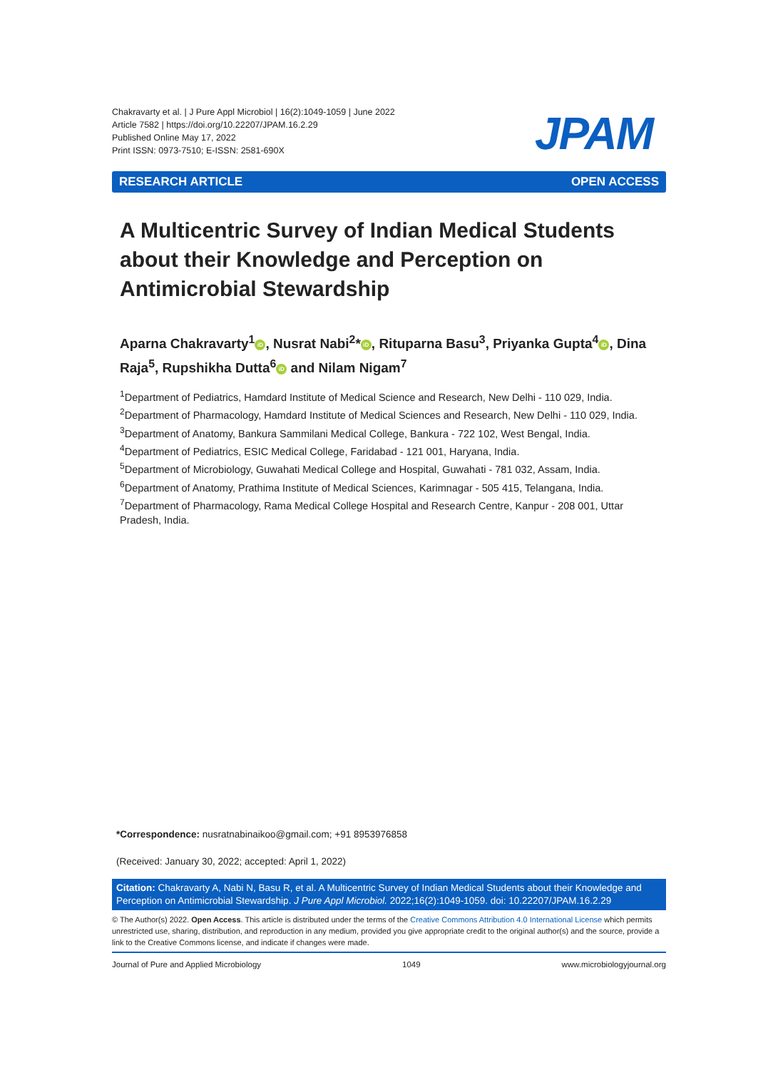Chakravarty et al. | J Pure Appl Microbiol | 16(2):1049-1059 | June 2022
Article 7582 | https://doi.org/10.22207/JPAM.16.2.29
Published Online May 17, 2022
Print ISSN: 0973-7510; E-ISSN: 2581-690X
JPAM
RESEARCH ARTICLE OPEN ACCESS
A Multicentric Survey of Indian Medical Students about their Knowledge and Perception on Antimicrobial Stewardship
Aparna Chakravarty<sup>1</sup> iD, Nusrat Nabi<sup>2</sup>* iD, Rituparna Basu<sup>3</sup>, Priyanka Gupta<sup>4</sup> iD, Dina Raja<sup>5</sup>, Rupshikha Dutta<sup>6</sup> iD and Nilam Nigam<sup>7</sup>
<sup>1</sup> Department of Pediatrics, Hamdard Institute of Medical Science and Research, New Delhi - 110 029, India.
<sup>2</sup> Department of Pharmacology, Hamdard Institute of Medical Sciences and Research, New Delhi - 110 029, India.
<sup>3</sup> Department of Anatomy, Bankura Sammilani Medical College, Bankura - 722 102, West Bengal, India.
<sup>4</sup> Department of Pediatrics, ESIC Medical College, Faridabad - 121 001, Haryana, India.
<sup>5</sup> Department of Microbiology, Guwahati Medical College and Hospital, Guwahati - 781 032, Assam, India.
<sup>6</sup> Department of Anatomy, Prathima Institute of Medical Sciences, Karimnagar - 505 415, Telangana, India.
<sup>7</sup> Department of Pharmacology, Rama Medical College Hospital and Research Centre, Kanpur - 208 001, Uttar Pradesh, India.
*Correspondence: nusratnabinaikoo@gmail.com; +91 8953976858
(Received: January 30, 2022; accepted: April 1, 2022)
Citation: Chakravarty A, Nabi N, Basu R, et al. A Multicentric Survey of Indian Medical Students about their Knowledge and Perception on Antimicrobial Stewardship. J Pure Appl Microbiol. 2022;16(2):1049-1059. doi: 10.22207/JPAM.16.2.29
© The Author(s) 2022. Open Access. This article is distributed under the terms of the Creative Commons Attribution 4.0 International License which permits unrestricted use, sharing, distribution, and reproduction in any medium, provided you give appropriate credit to the original author(s) and the source, provide a link to the Creative Commons license, and indicate if changes were made.
Journal of Pure and Applied Microbiology 1049 www.microbiologyjournal.org